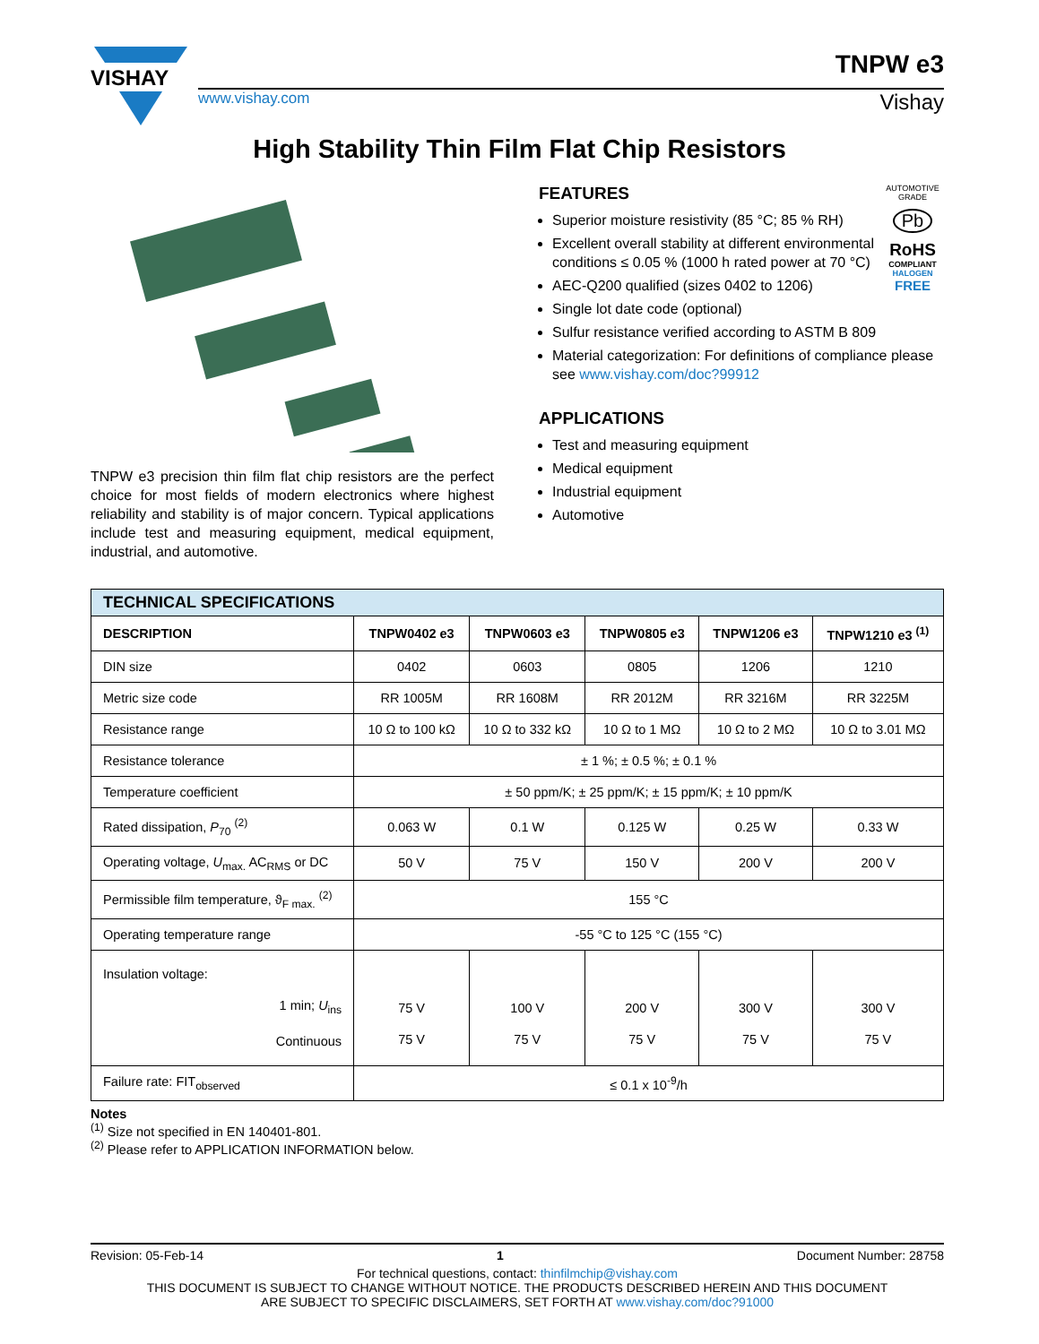VISHAY
www.vishay.com
TNPW e3
Vishay
High Stability Thin Film Flat Chip Resistors
TNPW e3 precision thin film flat chip resistors are the perfect choice for most fields of modern electronics where highest reliability and stability is of major concern. Typical applications include test and measuring equipment, medical equipment, industrial, and automotive.
AUTOMOTIVE GRADE
Pb
RoHS
COMPLIANT
HALOGEN
FREE
FEATURES
Superior moisture resistivity (85 °C; 85 % RH)
Excellent overall stability at different environmental conditions ≤ 0.05 % (1000 h rated power at 70 °C)
AEC-Q200 qualified (sizes 0402 to 1206)
Single lot date code (optional)
Sulfur resistance verified according to ASTM B 809
Material categorization: For definitions of compliance please see www.vishay.com/doc?99912
APPLICATIONS
Test and measuring equipment
Medical equipment
Industrial equipment
Automotive
| TECHNICAL SPECIFICATIONS | | | | | |
| --- | --- | --- | --- | --- | --- |
| DESCRIPTION | TNPW0402 e3 | TNPW0603 e3 | TNPW0805 e3 | TNPW1206 e3 | TNPW1210 e3 <sup>(1)</sup> |
| DIN size | 0402 | 0603 | 0805 | 1206 | 1210 |
| Metric size code | RR 1005M | RR 1608M | RR 2012M | RR 3216M | RR 3225M |
| Resistance range | 10 Ω to 100 kΩ | 10 Ω to 332 kΩ | 10 Ω to 1 MΩ | 10 Ω to 2 MΩ | 10 Ω to 3.01 MΩ |
| Resistance tolerance | ± 1 %; ± 0.5 %; ± 0.1 % | | | | |
| Temperature coefficient | ± 50 ppm/K; ± 25 ppm/K; ± 15 ppm/K; ± 10 ppm/K | | | | |
| Rated dissipation, P<sub>70</sub> <sup>(2)</sup> | 0.063 W | 0.1 W | 0.125 W | 0.25 W | 0.33 W |
| Operating voltage, U<sub>max.</sub> AC<sub>RMS</sub> or DC | 50 V | 75 V | 150 V | 200 V | 200 V |
| Permissible film temperature, ϑ<sub>F max.</sub> <sup>(2)</sup> | 155 °C | | | | |
| Operating temperature range | -55 °C to 125 °C (155 °C) | | | | |
| Insulation voltage: 1 min; U<sub>ins</sub> Continuous | 75 V 75 V | 100 V 75 V | 200 V 75 V | 300 V 75 V | 300 V 75 V |
| Failure rate: FIT<sub>observed</sub> | ≤ 0.1 x 10<sup>-9</sup>/h | | | | |
Notes
<sup>(1)</sup> Size not specified in EN 140401-801.
<sup>(2)</sup> Please refer to APPLICATION INFORMATION below.
Revision: 05-Feb-14 1 Document Number: 28758
For technical questions, contact: thinfilmchip@vishay.com
THIS DOCUMENT IS SUBJECT TO CHANGE WITHOUT NOTICE. THE PRODUCTS DESCRIBED HEREIN AND THIS DOCUMENT
ARE SUBJECT TO SPECIFIC DISCLAIMERS, SET FORTH AT www.vishay.com/doc?91000